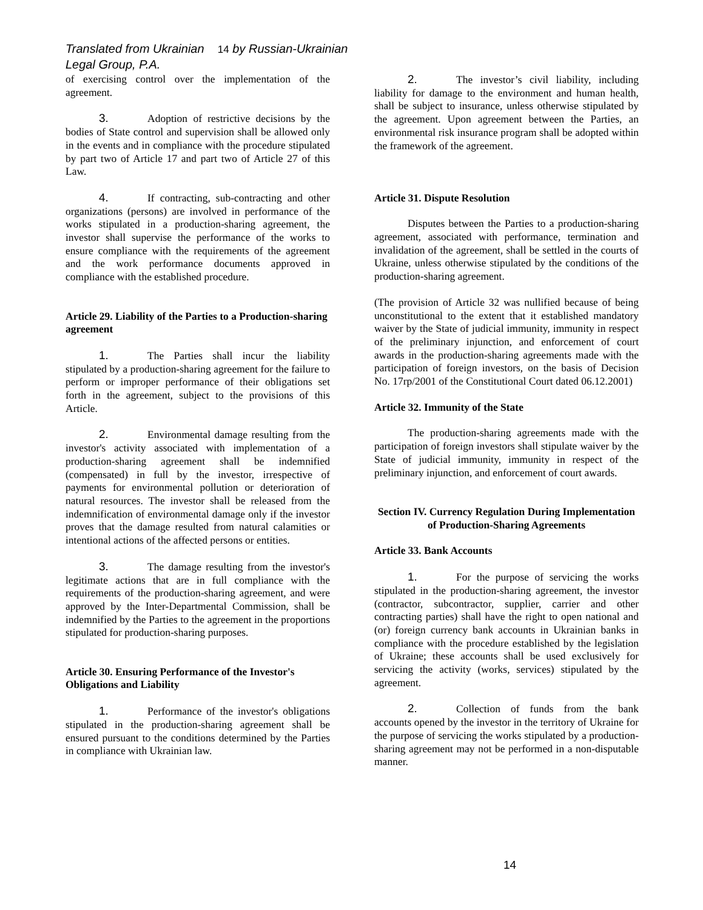Translated from Ukrainian 14 by Russian-Ukrainian Legal Group, P.A.
of exercising control over the implementation of the agreement.
3. Adoption of restrictive decisions by the bodies of State control and supervision shall be allowed only in the events and in compliance with the procedure stipulated by part two of Article 17 and part two of Article 27 of this Law.
4. If contracting, sub-contracting and other organizations (persons) are involved in performance of the works stipulated in a production-sharing agreement, the investor shall supervise the performance of the works to ensure compliance with the requirements of the agreement and the work performance documents approved in compliance with the established procedure.
Article 29. Liability of the Parties to a Production-sharing agreement
1. The Parties shall incur the liability stipulated by a production-sharing agreement for the failure to perform or improper performance of their obligations set forth in the agreement, subject to the provisions of this Article.
2. Environmental damage resulting from the investor's activity associated with implementation of a production-sharing agreement shall be indemnified (compensated) in full by the investor, irrespective of payments for environmental pollution or deterioration of natural resources. The investor shall be released from the indemnification of environmental damage only if the investor proves that the damage resulted from natural calamities or intentional actions of the affected persons or entities.
3. The damage resulting from the investor's legitimate actions that are in full compliance with the requirements of the production-sharing agreement, and were approved by the Inter-Departmental Commission, shall be indemnified by the Parties to the agreement in the proportions stipulated for production-sharing purposes.
Article 30. Ensuring Performance of the Investor's Obligations and Liability
1. Performance of the investor's obligations stipulated in the production-sharing agreement shall be ensured pursuant to the conditions determined by the Parties in compliance with Ukrainian law.
2. The investor’s civil liability, including liability for damage to the environment and human health, shall be subject to insurance, unless otherwise stipulated by the agreement. Upon agreement between the Parties, an environmental risk insurance program shall be adopted within the framework of the agreement.
Article 31. Dispute Resolution
Disputes between the Parties to a production-sharing agreement, associated with performance, termination and invalidation of the agreement, shall be settled in the courts of Ukraine, unless otherwise stipulated by the conditions of the production-sharing agreement.
(The provision of Article 32 was nullified because of being unconstitutional to the extent that it established mandatory waiver by the State of judicial immunity, immunity in respect of the preliminary injunction, and enforcement of court awards in the production-sharing agreements made with the participation of foreign investors, on the basis of Decision No. 17rp/2001 of the Constitutional Court dated 06.12.2001)
Article 32. Immunity of the State
The production-sharing agreements made with the participation of foreign investors shall stipulate waiver by the State of judicial immunity, immunity in respect of the preliminary injunction, and enforcement of court awards.
Section IV. Currency Regulation During Implementation of Production-Sharing Agreements
Article 33. Bank Accounts
1. For the purpose of servicing the works stipulated in the production-sharing agreement, the investor (contractor, subcontractor, supplier, carrier and other contracting parties) shall have the right to open national and (or) foreign currency bank accounts in Ukrainian banks in compliance with the procedure established by the legislation of Ukraine; these accounts shall be used exclusively for servicing the activity (works, services) stipulated by the agreement.
2. Collection of funds from the bank accounts opened by the investor in the territory of Ukraine for the purpose of servicing the works stipulated by a production-sharing agreement may not be performed in a non-disputable manner.
14